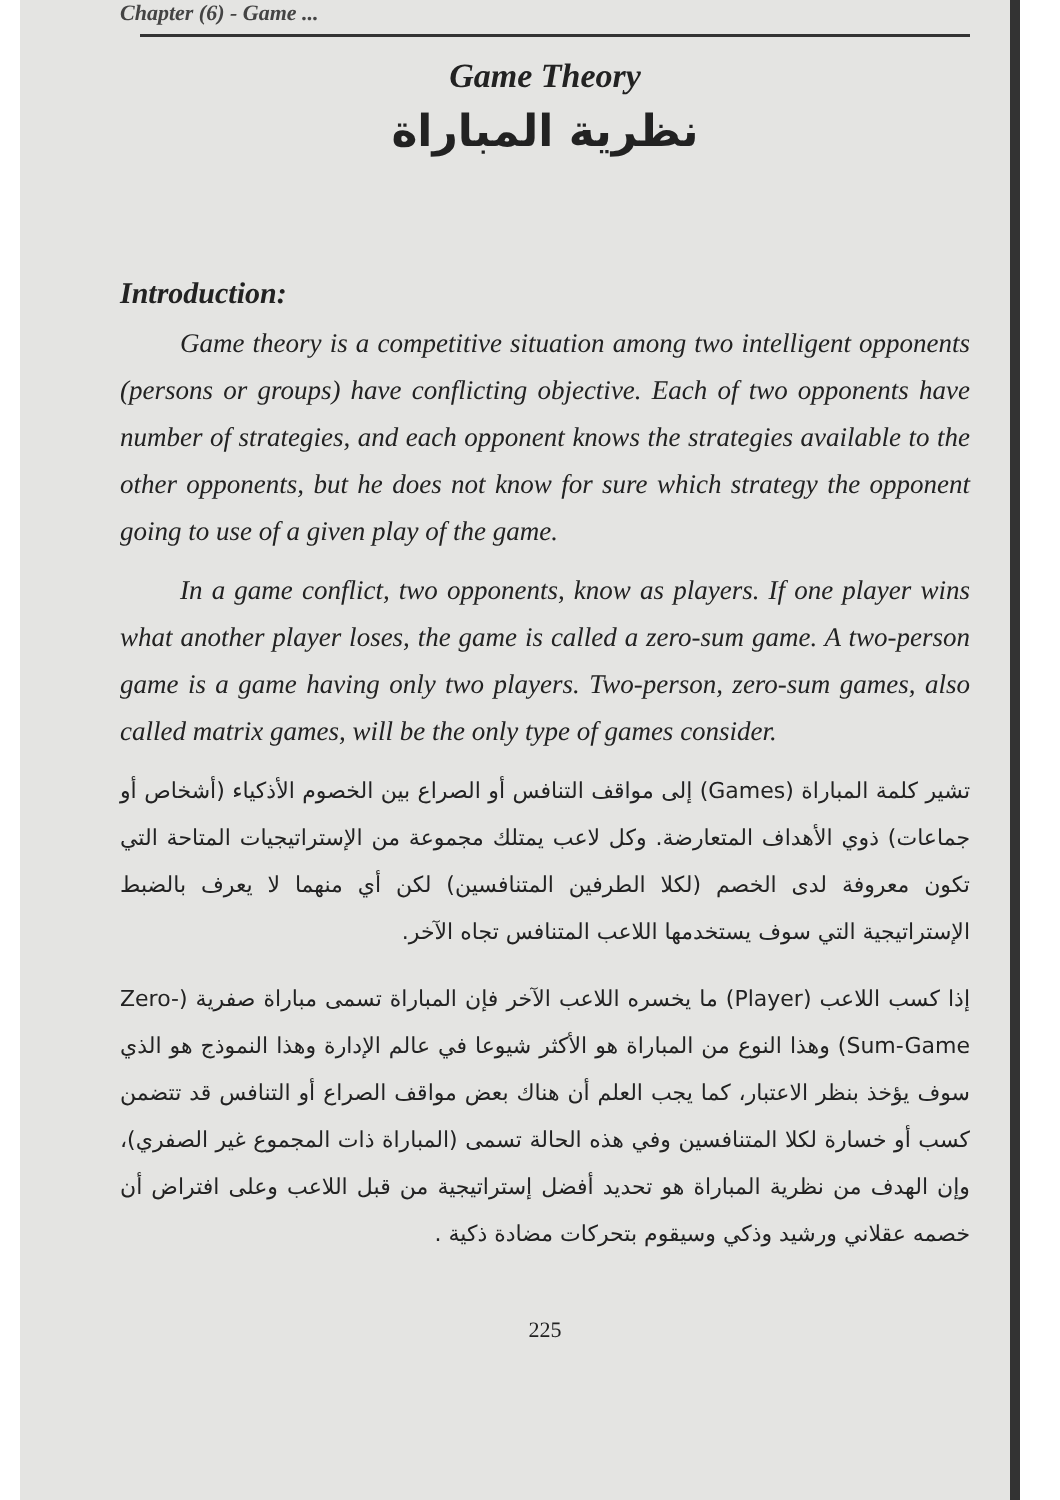Chapter (6) - Game ...
Game Theory
نظرية المباراة
Introduction:
Game theory is a competitive situation among two intelligent opponents (persons or groups) have conflicting objective. Each of two opponents have number of strategies, and each opponent knows the strategies available to the other opponents, but he does not know for sure which strategy the opponent going to use of a given play of the game.
In a game conflict, two opponents, know as players. If one player wins what another player loses, the game is called a zero-sum game. A two-person game is a game having only two players. Two-person, zero-sum games, also called matrix games, will be the only type of games consider.
تشير كلمة المباراة (Games) إلى مواقف التنافس أو الصراع بين الخصوم الأذكياء (أشخاص أو جماعات) ذوي الأهداف المتعارضة. وكل لاعب يمتلك مجموعة من الإستراتيجيات المتاحة التي تكون معروفة لدى الخصم (لكلا الطرفين المتنافسين) لكن أي منهما لا يعرف بالضبط الإستراتيجية التي سوف يستخدمها اللاعب المتنافس تجاه الآخر.
إذا كسب اللاعب (Player) ما يخسره اللاعب الآخر فإن المباراة تسمى مباراة صفرية (Zero-Sum-Game) وهذا النوع من المباراة هو الأكثر شيوعا في عالم الإدارة وهذا النموذج هو الذي سوف يؤخذ بنظر الاعتبار، كما يجب العلم أن هناك بعض مواقف الصراع أو التنافس قد تتضمن كسب أو خسارة لكلا المتنافسين وفي هذه الحالة تسمى (المباراة ذات المجموع غير الصفري)، وإن الهدف من نظرية المباراة هو تحديد أفضل إستراتيجية من قبل اللاعب وعلى افتراض أن خصمه عقلاني ورشيد وذكي وسيقوم بتحركات مضادة ذكية .
225